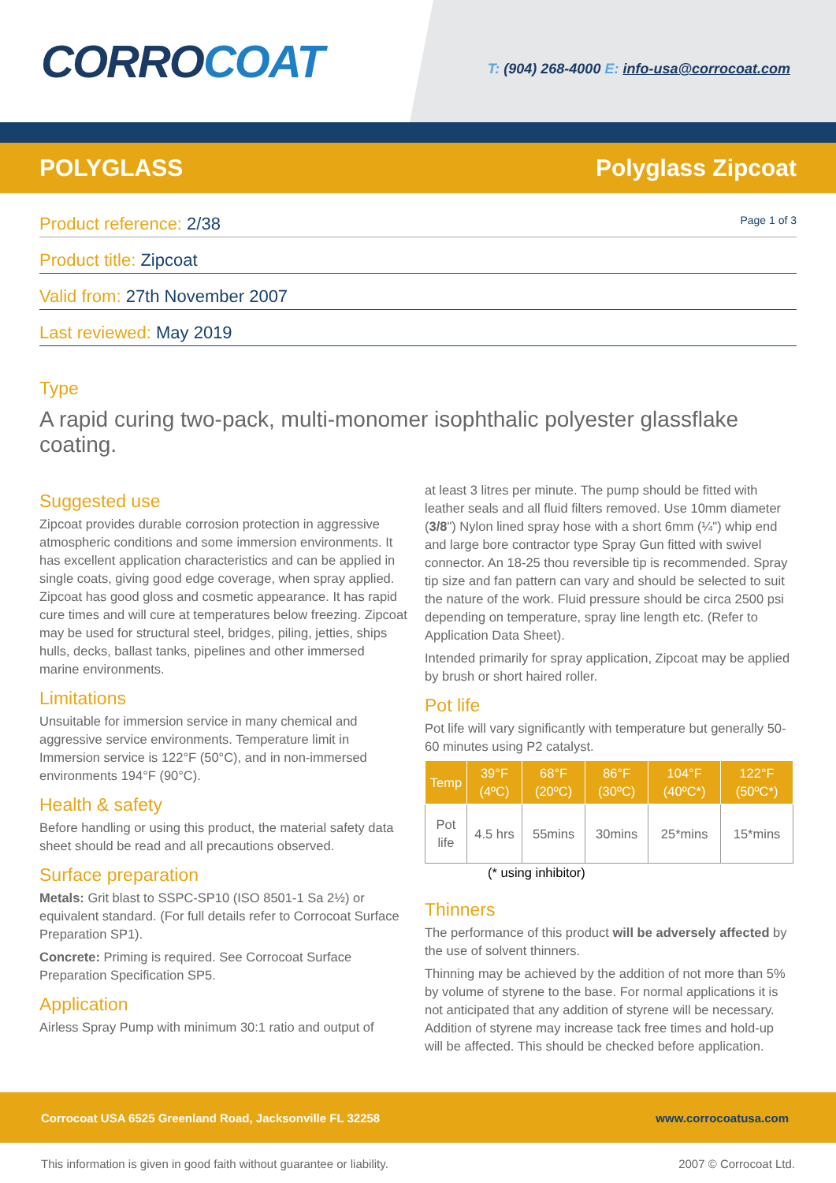CORROCOAT
T: (904) 268-4000 E: info-usa@corrocoat.com
POLYGLASS Polyglass Zipcoat
Product reference: 2/38 Page 1 of 3
Product title: Zipcoat
Valid from: 27th November 2007
Last reviewed: May 2019
Type
A rapid curing two-pack, multi-monomer isophthalic polyester glassflake coating.
Suggested use
Zipcoat provides durable corrosion protection in aggressive atmospheric conditions and some immersion environments. It has excellent application characteristics and can be applied in single coats, giving good edge coverage, when spray applied. Zipcoat has good gloss and cosmetic appearance. It has rapid cure times and will cure at temperatures below freezing. Zipcoat may be used for structural steel, bridges, piling, jetties, ships hulls, decks, ballast tanks, pipelines and other immersed marine environments.
Limitations
Unsuitable for immersion service in many chemical and aggressive service environments. Temperature limit in Immersion service is 122°F (50°C), and in non-immersed environments 194°F (90°C).
Health & safety
Before handling or using this product, the material safety data sheet should be read and all precautions observed.
Surface preparation
Metals: Grit blast to SSPC-SP10 (ISO 8501-1 Sa 2½) or equivalent standard. (For full details refer to Corrocoat Surface Preparation SP1).
Concrete: Priming is required. See Corrocoat Surface Preparation Specification SP5.
Application
Airless Spray Pump with minimum 30:1 ratio and output of
at least 3 litres per minute. The pump should be fitted with leather seals and all fluid filters removed. Use 10mm diameter (3/8") Nylon lined spray hose with a short 6mm (¼") whip end and large bore contractor type Spray Gun fitted with swivel connector. An 18-25 thou reversible tip is recommended. Spray tip size and fan pattern can vary and should be selected to suit the nature of the work. Fluid pressure should be circa 2500 psi depending on temperature, spray line length etc. (Refer to Application Data Sheet).
Intended primarily for spray application, Zipcoat may be applied by brush or short haired roller.
Pot life
Pot life will vary significantly with temperature but generally 50-60 minutes using P2 catalyst.
| Temp | 39°F (4ºC) | 68°F (20ºC) | 86°F (30ºC) | 104°F (40ºC*) | 122°F (50ºC*) |
| --- | --- | --- | --- | --- | --- |
| Pot life | 4.5 hrs | 55mins | 30mins | 25*mins | 15*mins |
(* using inhibitor)
Thinners
The performance of this product will be adversely affected by the use of solvent thinners.
Thinning may be achieved by the addition of not more than 5% by volume of styrene to the base. For normal applications it is not anticipated that any addition of styrene will be necessary. Addition of styrene may increase tack free times and hold-up will be affected. This should be checked before application.
Corrocoat USA 6525 Greenland Road, Jacksonville FL 32258 www.corrocoatusa.com
This information is given in good faith without guarantee or liability. 2007 © Corrocoat Ltd.